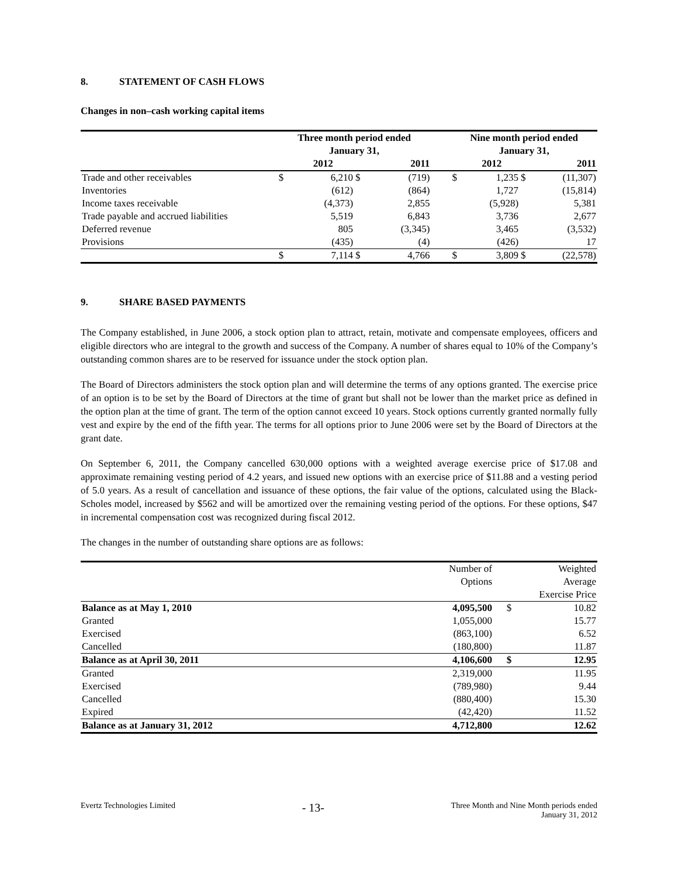8. STATEMENT OF CASH FLOWS
Changes in non–cash working capital items
| | Three month period ended January 31, | | | | | Nine month period ended January 31, | | | |
| --- | --- | --- | --- | --- | --- | --- | --- | --- | --- |
| | | 2012 | | 2011 | | | 2012 | | 2011 |
| Trade and other receivables | $ | 6,210 | $ | (719) | | $ | 1,235 | $ | (11,307) |
| Inventories | | (612) | | (864) | | | 1,727 | | (15,814) |
| Income taxes receivable | | (4,373) | | 2,855 | | | (5,928) | | 5,381 |
| Trade payable and accrued liabilities | | 5,519 | | 6,843 | | | 3,736 | | 2,677 |
| Deferred revenue | | 805 | | (3,345) | | | 3,465 | | (3,532) |
| Provisions | | (435) | | (4) | | | (426) | | 17 |
| | $ | 7,114 | $ | 4,766 | | $ | 3,809 | $ | (22,578) |
9. SHARE BASED PAYMENTS
The Company established, in June 2006, a stock option plan to attract, retain, motivate and compensate employees, officers and eligible directors who are integral to the growth and success of the Company. A number of shares equal to 10% of the Company’s outstanding common shares are to be reserved for issuance under the stock option plan.
The Board of Directors administers the stock option plan and will determine the terms of any options granted. The exercise price of an option is to be set by the Board of Directors at the time of grant but shall not be lower than the market price as defined in the option plan at the time of grant. The term of the option cannot exceed 10 years. Stock options currently granted normally fully vest and expire by the end of the fifth year. The terms for all options prior to June 2006 were set by the Board of Directors at the grant date.
On September 6, 2011, the Company cancelled 630,000 options with a weighted average exercise price of $17.08 and approximate remaining vesting period of 4.2 years, and issued new options with an exercise price of $11.88 and a vesting period of 5.0 years. As a result of cancellation and issuance of these options, the fair value of the options, calculated using the Black-Scholes model, increased by $562 and will be amortized over the remaining vesting period of the options. For these options, $47 in incremental compensation cost was recognized during fiscal 2012.
The changes in the number of outstanding share options are as follows:
| | Number of Options | | Weighted Average |
| | | | Exercise Price |
| Balance as at May 1, 2010 | 4,095,500 | $ | 10.82 |
| Granted | 1,055,000 | | 15.77 |
| Exercised | (863,100) | | 6.52 |
| Cancelled | (180,800) | | 11.87 |
| Balance as at April 30, 2011 | 4,106,600 | $ | 12.95 |
| Granted | 2,319,000 | | 11.95 |
| Exercised | (789,980) | | 9.44 |
| Cancelled | (880,400) | | 15.30 |
| Expired | (42,420) | | 11.52 |
| Balance as at January 31, 2012 | 4,712,800 | | 12.62 |
Evertz Technologies Limited - 13- Three Month and Nine Month periods ended
January 31, 2012